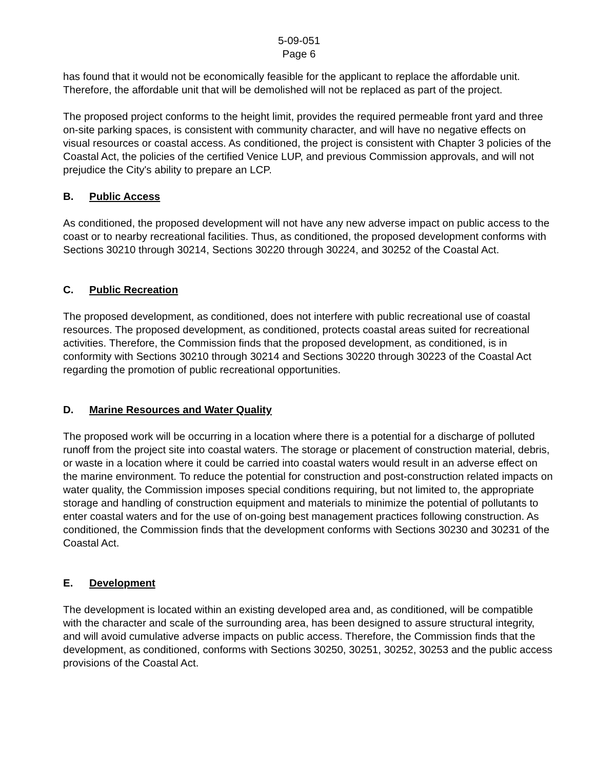5-09-051
Page 6
has found that it would not be economically feasible for the applicant to replace the affordable unit. Therefore, the affordable unit that will be demolished will not be replaced as part of the project.
The proposed project conforms to the height limit, provides the required permeable front yard and three on-site parking spaces, is consistent with community character, and will have no negative effects on visual resources or coastal access. As conditioned, the project is consistent with Chapter 3 policies of the Coastal Act, the policies of the certified Venice LUP, and previous Commission approvals, and will not prejudice the City's ability to prepare an LCP.
B. Public Access
As conditioned, the proposed development will not have any new adverse impact on public access to the coast or to nearby recreational facilities. Thus, as conditioned, the proposed development conforms with Sections 30210 through 30214, Sections 30220 through 30224, and 30252 of the Coastal Act.
C. Public Recreation
The proposed development, as conditioned, does not interfere with public recreational use of coastal resources. The proposed development, as conditioned, protects coastal areas suited for recreational activities. Therefore, the Commission finds that the proposed development, as conditioned, is in conformity with Sections 30210 through 30214 and Sections 30220 through 30223 of the Coastal Act regarding the promotion of public recreational opportunities.
D. Marine Resources and Water Quality
The proposed work will be occurring in a location where there is a potential for a discharge of polluted runoff from the project site into coastal waters. The storage or placement of construction material, debris, or waste in a location where it could be carried into coastal waters would result in an adverse effect on the marine environment. To reduce the potential for construction and post-construction related impacts on water quality, the Commission imposes special conditions requiring, but not limited to, the appropriate storage and handling of construction equipment and materials to minimize the potential of pollutants to enter coastal waters and for the use of on-going best management practices following construction. As conditioned, the Commission finds that the development conforms with Sections 30230 and 30231 of the Coastal Act.
E. Development
The development is located within an existing developed area and, as conditioned, will be compatible with the character and scale of the surrounding area, has been designed to assure structural integrity, and will avoid cumulative adverse impacts on public access. Therefore, the Commission finds that the development, as conditioned, conforms with Sections 30250, 30251, 30252, 30253 and the public access provisions of the Coastal Act.